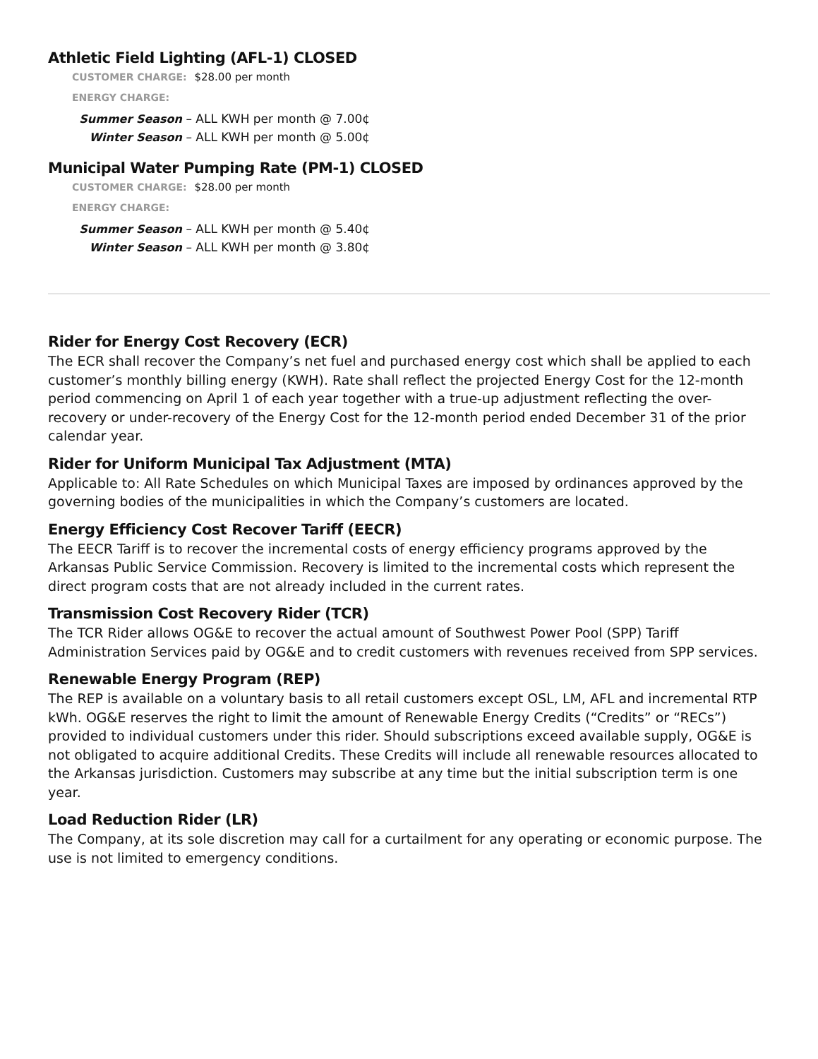Athletic Field Lighting (AFL-1) CLOSED
CUSTOMER CHARGE: $28.00 per month
ENERGY CHARGE:
Summer Season – ALL KWH per month @ 7.00¢
Winter Season – ALL KWH per month @ 5.00¢
Municipal Water Pumping Rate (PM-1) CLOSED
CUSTOMER CHARGE: $28.00 per month
ENERGY CHARGE:
Summer Season – ALL KWH per month @ 5.40¢
Winter Season – ALL KWH per month @ 3.80¢
Rider for Energy Cost Recovery (ECR)
The ECR shall recover the Company’s net fuel and purchased energy cost which shall be applied to each customer’s monthly billing energy (KWH). Rate shall reflect the projected Energy Cost for the 12-month period commencing on April 1 of each year together with a true-up adjustment reflecting the over-recovery or under-recovery of the Energy Cost for the 12-month period ended December 31 of the prior calendar year.
Rider for Uniform Municipal Tax Adjustment (MTA)
Applicable to: All Rate Schedules on which Municipal Taxes are imposed by ordinances approved by the governing bodies of the municipalities in which the Company’s customers are located.
Energy Efficiency Cost Recover Tariff (EECR)
The EECR Tariff is to recover the incremental costs of energy efficiency programs approved by the Arkansas Public Service Commission. Recovery is limited to the incremental costs which represent the direct program costs that are not already included in the current rates.
Transmission Cost Recovery Rider (TCR)
The TCR Rider allows OG&E to recover the actual amount of Southwest Power Pool (SPP) Tariff Administration Services paid by OG&E and to credit customers with revenues received from SPP services.
Renewable Energy Program (REP)
The REP is available on a voluntary basis to all retail customers except OSL, LM, AFL and incremental RTP kWh. OG&E reserves the right to limit the amount of Renewable Energy Credits (“Credits” or “RECs”) provided to individual customers under this rider. Should subscriptions exceed available supply, OG&E is not obligated to acquire additional Credits. These Credits will include all renewable resources allocated to the Arkansas jurisdiction. Customers may subscribe at any time but the initial subscription term is one year.
Load Reduction Rider (LR)
The Company, at its sole discretion may call for a curtailment for any operating or economic purpose. The use is not limited to emergency conditions.